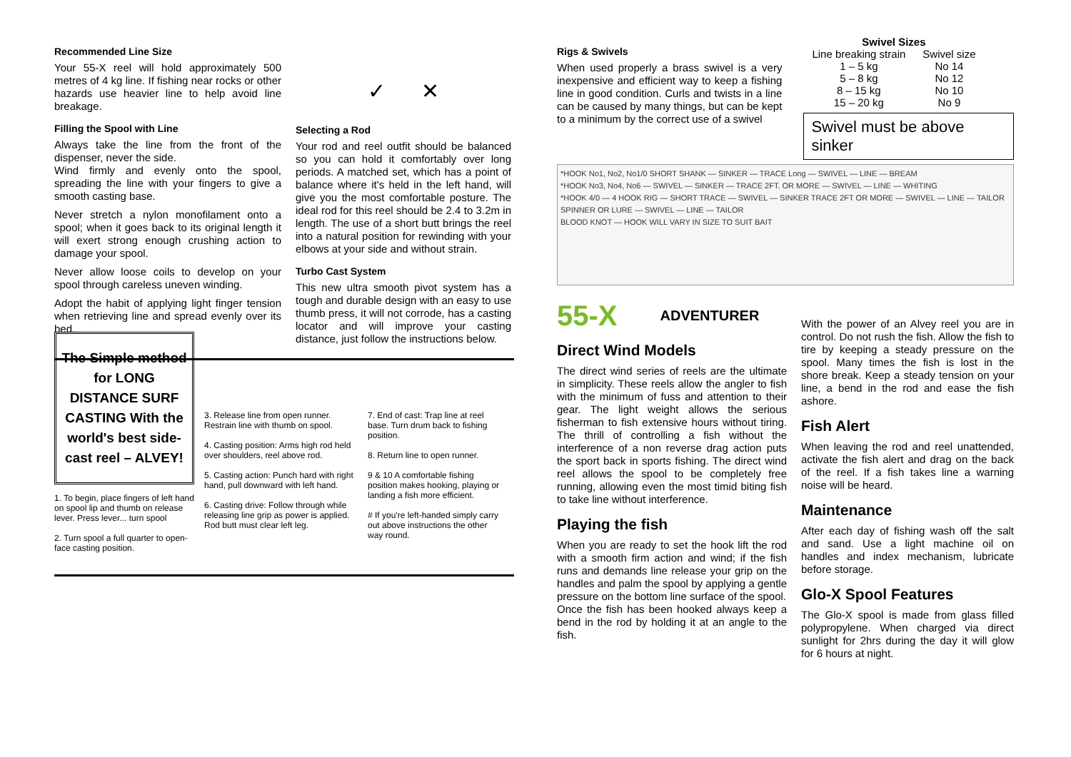Recommended Line Size
Your 55-X reel will hold approximately 500 metres of 4 kg line. If fishing near rocks or other hazards use heavier line to help avoid line breakage.
Filling the Spool with Line
Always take the line from the front of the dispenser, never the side.
Wind firmly and evenly onto the spool, spreading the line with your fingers to give a smooth casting base.
Never stretch a nylon monofilament onto a spool; when it goes back to its original length it will exert strong enough crushing action to damage your spool.
Never allow loose coils to develop on your spool through careless uneven winding.
Adopt the habit of applying light finger tension when retrieving line and spread evenly over its bed.
✓ ✕
Selecting a Rod
Your rod and reel outfit should be balanced so you can hold it comfortably over long periods. A matched set, which has a point of balance where it's held in the left hand, will give you the most comfortable posture. The ideal rod for this reel should be 2.4 to 3.2m in length. The use of a short butt brings the reel into a natural position for rewinding with your elbows at your side and without strain.
Turbo Cast System
This new ultra smooth pivot system has a tough and durable design with an easy to use thumb press, it will not corrode, has a casting locator and will improve your casting distance, just follow the instructions below.
The Simple method for LONG DISTANCE SURF CASTING With the world's best side-cast reel – ALVEY!
1. To begin, place fingers of left hand on spool lip and thumb on release lever. Press lever... turn spool
2. Turn spool a full quarter to open-face casting position.
3. Release line from open runner. Restrain line with thumb on spool.
4. Casting position: Arms high rod held over shoulders, reel above rod.
5. Casting action: Punch hard with right hand, pull downward with left hand.
6. Casting drive: Follow through while releasing line grip as power is applied. Rod butt must clear left leg.
7. End of cast: Trap line at reel base. Turn drum back to fishing position.
8. Return line to open runner.
9 & 10 A comfortable fishing position makes hooking, playing or landing a fish more efficient.
# If you're left-handed simply carry out above instructions the other way round.
Rigs & Swivels
When used properly a brass swivel is a very inexpensive and efficient way to keep a fishing line in good condition. Curls and twists in a line can be caused by many things, but can be kept to a minimum by the correct use of a swivel
| Swivel Sizes | |
| --- | --- |
| Line breaking strain | Swivel size |
| 1 – 5 kg | No 14 |
| 5 – 8 kg | No 12 |
| 8 – 15 kg | No 10 |
| 15 – 20 kg | No 9 |
Swivel must be above sinker
*HOOK No1, No2, No1/0 SHORT SHANK — SINKER — TRACE Long — SWIVEL — LINE — BREAM
*HOOK No3, No4, No6 — SWIVEL — SINKER — TRACE 2FT. OR MORE — SWIVEL — LINE — WHITING
*HOOK 4/0 — 4 HOOK RIG — SHORT TRACE — SWIVEL — SINKER TRACE 2FT OR MORE — SWIVEL — LINE — TAILOR
SPINNER OR LURE — SWIVEL — LINE — TAILOR
BLOOD KNOT — HOOK WILL VARY IN SIZE TO SUIT BAIT
55-X ADVENTURER
Direct Wind Models
The direct wind series of reels are the ultimate in simplicity. These reels allow the angler to fish with the minimum of fuss and attention to their gear. The light weight allows the serious fisherman to fish extensive hours without tiring. The thrill of controlling a fish without the interference of a non reverse drag action puts the sport back in sports fishing. The direct wind reel allows the spool to be completely free running, allowing even the most timid biting fish to take line without interference.
Playing the fish
When you are ready to set the hook lift the rod with a smooth firm action and wind; if the fish runs and demands line release your grip on the handles and palm the spool by applying a gentle pressure on the bottom line surface of the spool.
Once the fish has been hooked always keep a bend in the rod by holding it at an angle to the fish.
With the power of an Alvey reel you are in control. Do not rush the fish. Allow the fish to tire by keeping a steady pressure on the spool. Many times the fish is lost in the shore break. Keep a steady tension on your line, a bend in the rod and ease the fish ashore.
Fish Alert
When leaving the rod and reel unattended, activate the fish alert and drag on the back of the reel. If a fish takes line a warning noise will be heard.
Maintenance
After each day of fishing wash off the salt and sand. Use a light machine oil on handles and index mechanism, lubricate before storage.
Glo-X Spool Features
The Glo-X spool is made from glass filled polypropylene. When charged via direct sunlight for 2hrs during the day it will glow for 6 hours at night.